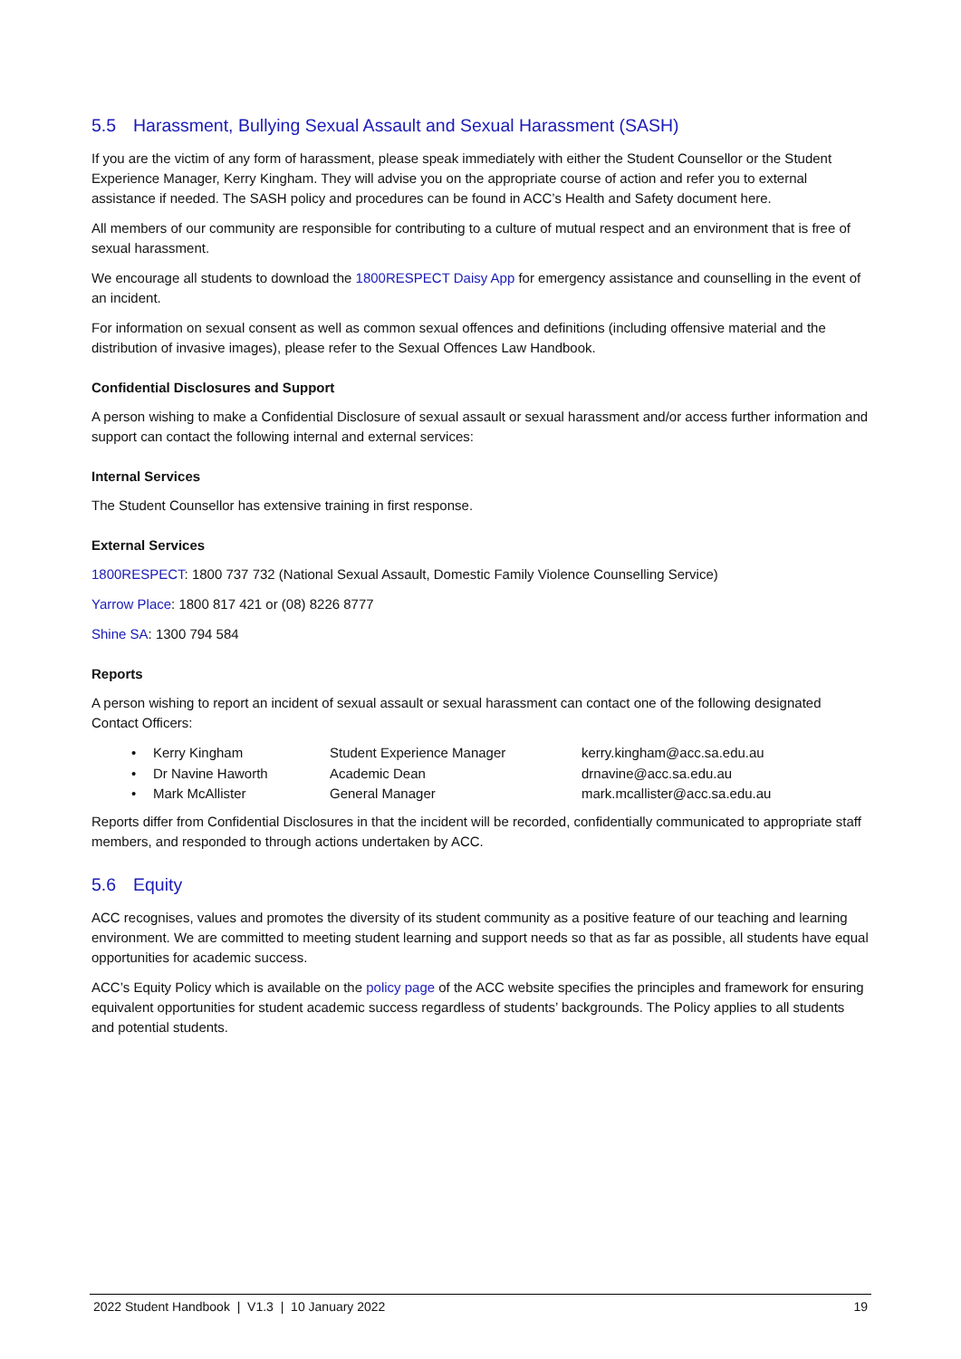5.5 Harassment, Bullying Sexual Assault and Sexual Harassment (SASH)
If you are the victim of any form of harassment, please speak immediately with either the Student Counsellor or the Student Experience Manager, Kerry Kingham. They will advise you on the appropriate course of action and refer you to external assistance if needed. The SASH policy and procedures can be found in ACC’s Health and Safety document here.
All members of our community are responsible for contributing to a culture of mutual respect and an environment that is free of sexual harassment.
We encourage all students to download the 1800RESPECT Daisy App for emergency assistance and counselling in the event of an incident.
For information on sexual consent as well as common sexual offences and definitions (including offensive material and the distribution of invasive images), please refer to the Sexual Offences Law Handbook.
Confidential Disclosures and Support
A person wishing to make a Confidential Disclosure of sexual assault or sexual harassment and/or access further information and support can contact the following internal and external services:
Internal Services
The Student Counsellor has extensive training in first response.
External Services
1800RESPECT: 1800 737 732 (National Sexual Assault, Domestic Family Violence Counselling Service)
Yarrow Place: 1800 817 421 or (08) 8226 8777
Shine SA: 1300 794 584
Reports
A person wishing to report an incident of sexual assault or sexual harassment can contact one of the following designated Contact Officers:
| • | Kerry Kingham | Student Experience Manager | kerry.kingham@acc.sa.edu.au |
| • | Dr Navine Haworth | Academic Dean | drnavine@acc.sa.edu.au |
| • | Mark McAllister | General Manager | mark.mcallister@acc.sa.edu.au |
Reports differ from Confidential Disclosures in that the incident will be recorded, confidentially communicated to appropriate staff members, and responded to through actions undertaken by ACC.
5.6 Equity
ACC recognises, values and promotes the diversity of its student community as a positive feature of our teaching and learning environment. We are committed to meeting student learning and support needs so that as far as possible, all students have equal opportunities for academic success.
ACC’s Equity Policy which is available on the policy page of the ACC website specifies the principles and framework for ensuring equivalent opportunities for student academic success regardless of students’ backgrounds. The Policy applies to all students and potential students.
2022 Student Handbook | V1.3 | 10 January 2022 19